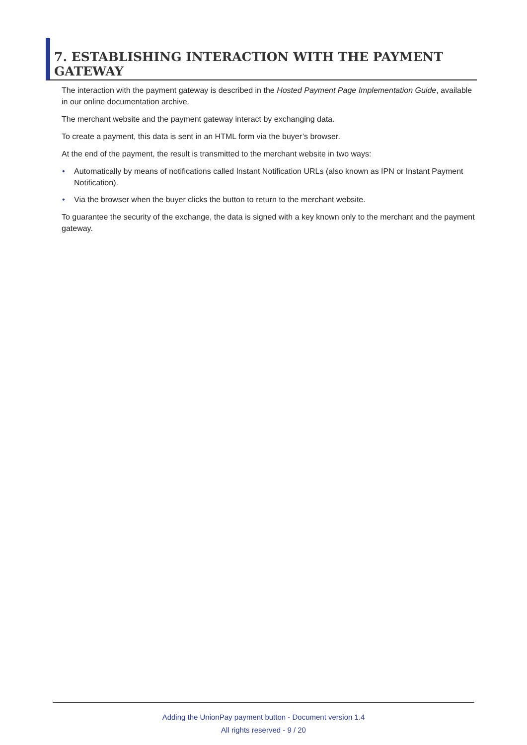7. ESTABLISHING INTERACTION WITH THE PAYMENT GATEWAY
The interaction with the payment gateway is described in the Hosted Payment Page Implementation Guide, available in our online documentation archive.
The merchant website and the payment gateway interact by exchanging data.
To create a payment, this data is sent in an HTML form via the buyer’s browser.
At the end of the payment, the result is transmitted to the merchant website in two ways:
• Automatically by means of notifications called Instant Notification URLs (also known as IPN or Instant Payment Notification).
• Via the browser when the buyer clicks the button to return to the merchant website.
To guarantee the security of the exchange, the data is signed with a key known only to the merchant and the payment gateway.
Adding the UnionPay payment button - Document version 1.4
All rights reserved - 9 / 20